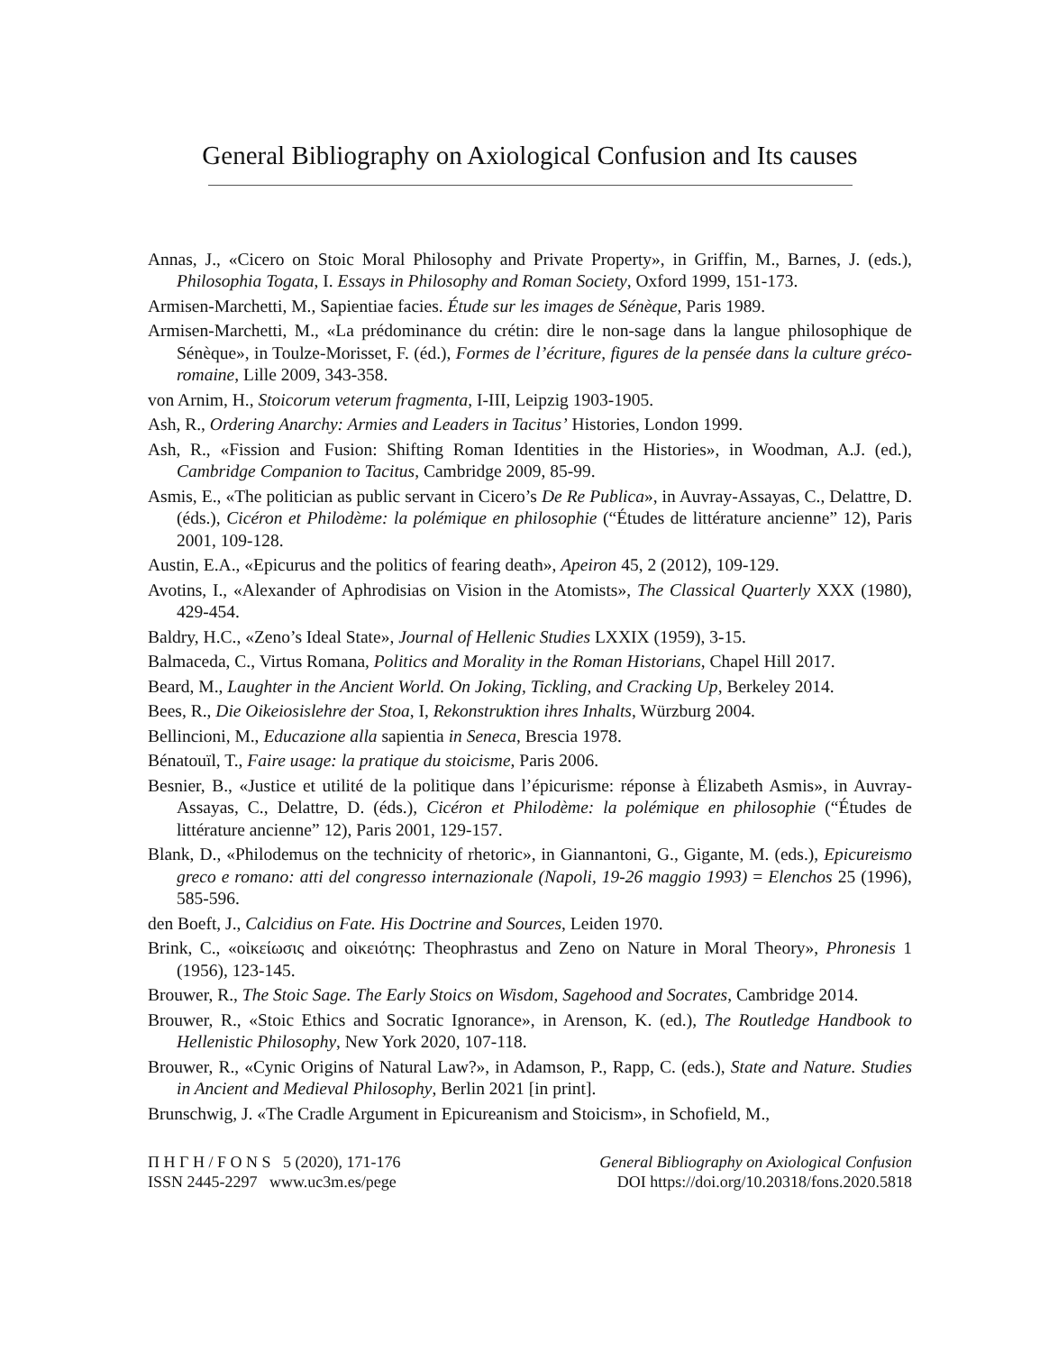General Bibliography on Axiological Confusion and Its causes
Annas, J., «Cicero on Stoic Moral Philosophy and Private Property», in Griffin, M., Barnes, J. (eds.), Philosophia Togata, I. Essays in Philosophy and Roman Society, Oxford 1999, 151-173.
Armisen-Marchetti, M., Sapientiae facies. Étude sur les images de Sénèque, Paris 1989.
Armisen-Marchetti, M., «La prédominance du crétin: dire le non-sage dans la langue philosophique de Sénèque», in Toulze-Morisset, F. (éd.), Formes de l’écriture, figures de la pensée dans la culture gréco-romaine, Lille 2009, 343-358.
von Arnim, H., Stoicorum veterum fragmenta, I-III, Leipzig 1903-1905.
Ash, R., Ordering Anarchy: Armies and Leaders in Tacitus’ Histories, London 1999.
Ash, R., «Fission and Fusion: Shifting Roman Identities in the Histories», in Woodman, A.J. (ed.), Cambridge Companion to Tacitus, Cambridge 2009, 85-99.
Asmis, E., «The politician as public servant in Cicero’s De Re Publica», in Auvray-Assayas, C., Delattre, D. (éds.), Cicéron et Philodème: la polémique en philosophie (“Études de littérature ancienne” 12), Paris 2001, 109-128.
Austin, E.A., «Epicurus and the politics of fearing death», Apeiron 45, 2 (2012), 109-129.
Avotins, I., «Alexander of Aphrodisias on Vision in the Atomists», The Classical Quarterly XXX (1980), 429-454.
Baldry, H.C., «Zeno’s Ideal State», Journal of Hellenic Studies LXXIX (1959), 3-15.
Balmaceda, C., Virtus Romana, Politics and Morality in the Roman Historians, Chapel Hill 2017.
Beard, M., Laughter in the Ancient World. On Joking, Tickling, and Cracking Up, Berkeley 2014.
Bees, R., Die Oikeiosislehre der Stoa, I, Rekonstruktion ihres Inhalts, Würzburg 2004.
Bellincioni, M., Educazione alla sapientia in Seneca, Brescia 1978.
Bénatouïl, T., Faire usage: la pratique du stoicisme, Paris 2006.
Besnier, B., «Justice et utilité de la politique dans l’épicurisme: réponse à Élizabeth Asmis», in Auvray-Assayas, C., Delattre, D. (éds.), Cicéron et Philodème: la polémique en philosophie (“Études de littérature ancienne” 12), Paris 2001, 129-157.
Blank, D., «Philodemus on the technicity of rhetoric», in Giannantoni, G., Gigante, M. (eds.), Epicureismo greco e romano: atti del congresso internazionale (Napoli, 19-26 maggio 1993) = Elenchos 25 (1996), 585-596.
den Boeft, J., Calcidius on Fate. His Doctrine and Sources, Leiden 1970.
Brink, C., «οἰκείωσις and οἰκειότης: Theophrastus and Zeno on Nature in Moral Theory», Phronesis 1 (1956), 123-145.
Brouwer, R., The Stoic Sage. The Early Stoics on Wisdom, Sagehood and Socrates, Cambridge 2014.
Brouwer, R., «Stoic Ethics and Socratic Ignorance», in Arenson, K. (ed.), The Routledge Handbook to Hellenistic Philosophy, New York 2020, 107-118.
Brouwer, R., «Cynic Origins of Natural Law?», in Adamson, P., Rapp, C. (eds.), State and Nature. Studies in Ancient and Medieval Philosophy, Berlin 2021 [in print].
Brunschwig, J. «The Cradle Argument in Epicureanism and Stoicism», in Schofield, M.,
Π Η Γ Η / F O N S 5 (2020), 171-176
ISSN 2445-2297 www.uc3m.es/pege
General Bibliography on Axiological Confusion
DOI https://doi.org/10.20318/fons.2020.5818